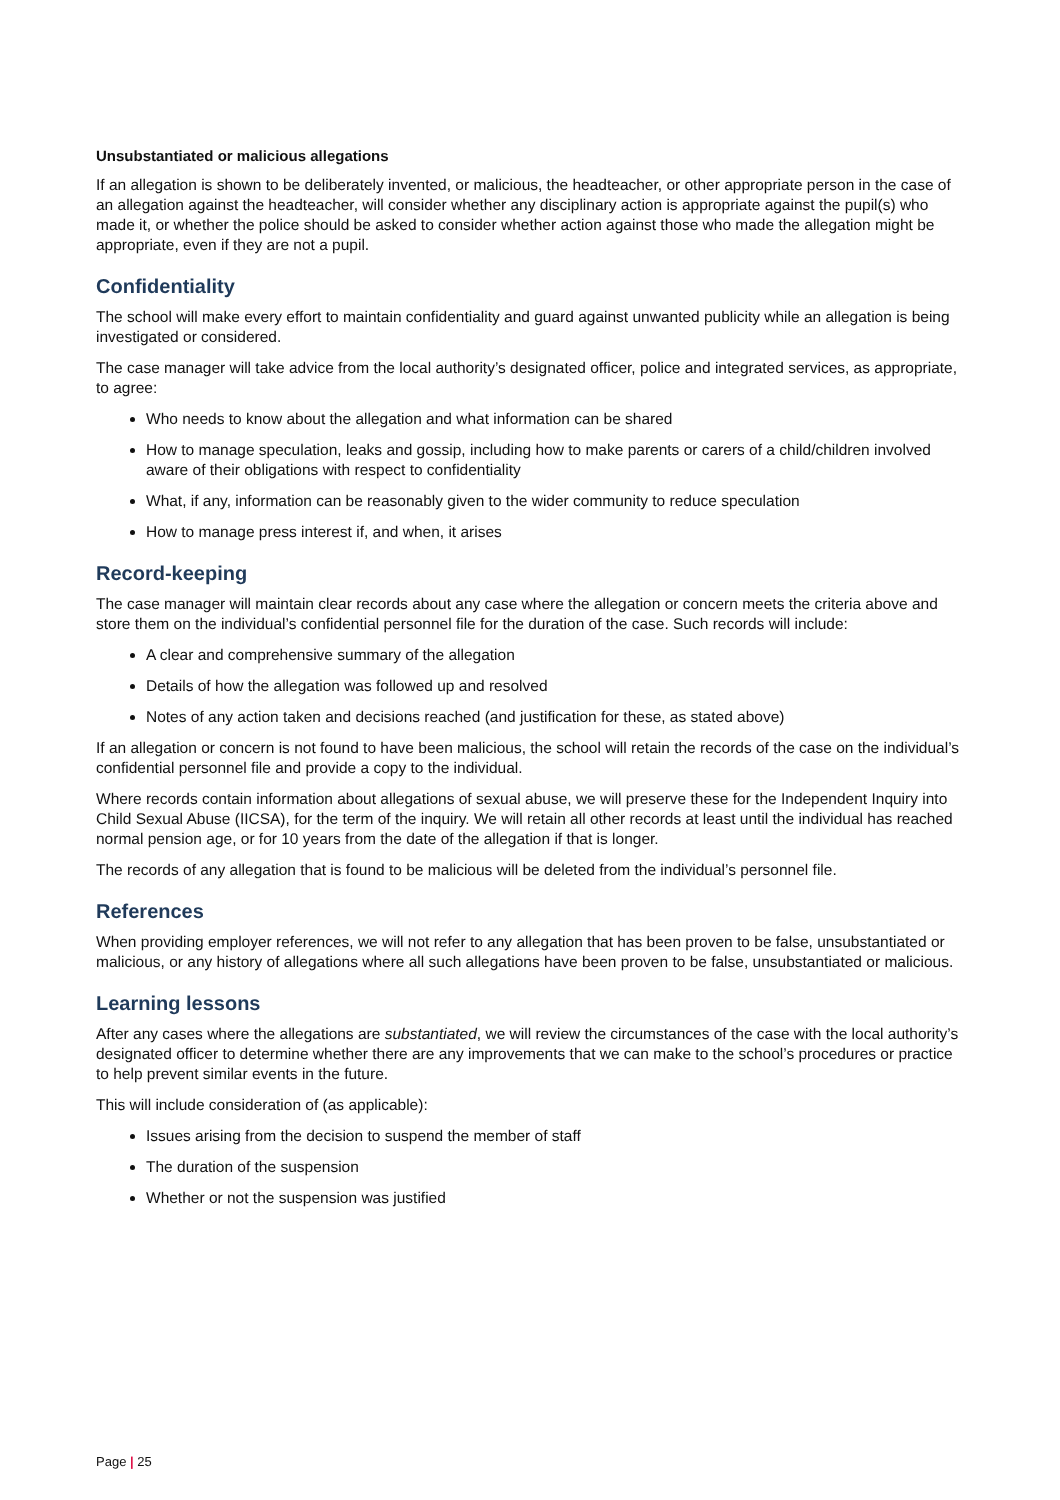Unsubstantiated or malicious allegations
If an allegation is shown to be deliberately invented, or malicious, the headteacher, or other appropriate person in the case of an allegation against the headteacher, will consider whether any disciplinary action is appropriate against the pupil(s) who made it, or whether the police should be asked to consider whether action against those who made the allegation might be appropriate, even if they are not a pupil.
Confidentiality
The school will make every effort to maintain confidentiality and guard against unwanted publicity while an allegation is being investigated or considered.
The case manager will take advice from the local authority’s designated officer, police and integrated services, as appropriate, to agree:
Who needs to know about the allegation and what information can be shared
How to manage speculation, leaks and gossip, including how to make parents or carers of a child/children involved aware of their obligations with respect to confidentiality
What, if any, information can be reasonably given to the wider community to reduce speculation
How to manage press interest if, and when, it arises
Record-keeping
The case manager will maintain clear records about any case where the allegation or concern meets the criteria above and store them on the individual’s confidential personnel file for the duration of the case. Such records will include:
A clear and comprehensive summary of the allegation
Details of how the allegation was followed up and resolved
Notes of any action taken and decisions reached (and justification for these, as stated above)
If an allegation or concern is not found to have been malicious, the school will retain the records of the case on the individual’s confidential personnel file and provide a copy to the individual.
Where records contain information about allegations of sexual abuse, we will preserve these for the Independent Inquiry into Child Sexual Abuse (IICSA), for the term of the inquiry. We will retain all other records at least until the individual has reached normal pension age, or for 10 years from the date of the allegation if that is longer.
The records of any allegation that is found to be malicious will be deleted from the individual’s personnel file.
References
When providing employer references, we will not refer to any allegation that has been proven to be false, unsubstantiated or malicious, or any history of allegations where all such allegations have been proven to be false, unsubstantiated or malicious.
Learning lessons
After any cases where the allegations are substantiated, we will review the circumstances of the case with the local authority’s designated officer to determine whether there are any improvements that we can make to the school’s procedures or practice to help prevent similar events in the future.
This will include consideration of (as applicable):
Issues arising from the decision to suspend the member of staff
The duration of the suspension
Whether or not the suspension was justified
Page | 25